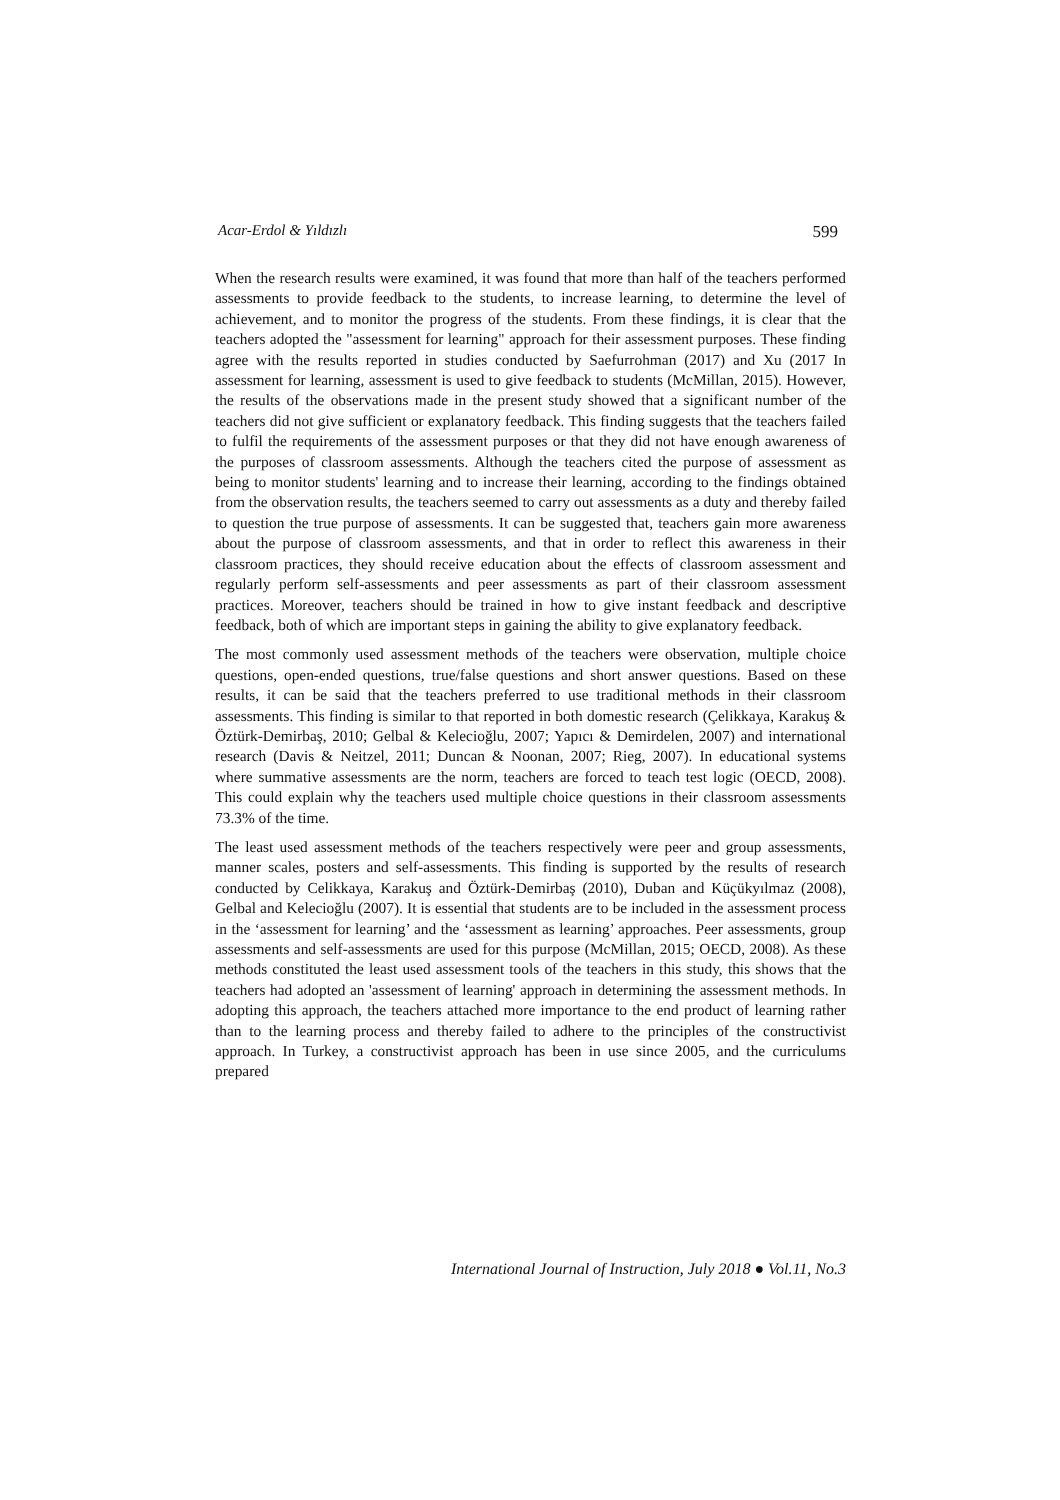Acar-Erdol & Yıldızlı 599
When the research results were examined, it was found that more than half of the teachers performed assessments to provide feedback to the students, to increase learning, to determine the level of achievement, and to monitor the progress of the students. From these findings, it is clear that the teachers adopted the "assessment for learning" approach for their assessment purposes. These finding agree with the results reported in studies conducted by Saefurrohman (2017) and Xu (2017 In assessment for learning, assessment is used to give feedback to students (McMillan, 2015). However, the results of the observations made in the present study showed that a significant number of the teachers did not give sufficient or explanatory feedback. This finding suggests that the teachers failed to fulfil the requirements of the assessment purposes or that they did not have enough awareness of the purposes of classroom assessments. Although the teachers cited the purpose of assessment as being to monitor students' learning and to increase their learning, according to the findings obtained from the observation results, the teachers seemed to carry out assessments as a duty and thereby failed to question the true purpose of assessments. It can be suggested that, teachers gain more awareness about the purpose of classroom assessments, and that in order to reflect this awareness in their classroom practices, they should receive education about the effects of classroom assessment and regularly perform self-assessments and peer assessments as part of their classroom assessment practices. Moreover, teachers should be trained in how to give instant feedback and descriptive feedback, both of which are important steps in gaining the ability to give explanatory feedback.
The most commonly used assessment methods of the teachers were observation, multiple choice questions, open-ended questions, true/false questions and short answer questions. Based on these results, it can be said that the teachers preferred to use traditional methods in their classroom assessments. This finding is similar to that reported in both domestic research (Çelikkaya, Karakuş & Öztürk-Demirbaş, 2010; Gelbal & Kelecioğlu, 2007; Yapıcı & Demirdelen, 2007) and international research (Davis & Neitzel, 2011; Duncan & Noonan, 2007; Rieg, 2007). In educational systems where summative assessments are the norm, teachers are forced to teach test logic (OECD, 2008). This could explain why the teachers used multiple choice questions in their classroom assessments 73.3% of the time.
The least used assessment methods of the teachers respectively were peer and group assessments, manner scales, posters and self-assessments. This finding is supported by the results of research conducted by Celikkaya, Karakuş and Öztürk-Demirbaş (2010), Duban and Küçükyılmaz (2008), Gelbal and Kelecioğlu (2007). It is essential that students are to be included in the assessment process in the ‘assessment for learning’ and the ‘assessment as learning’ approaches. Peer assessments, group assessments and self-assessments are used for this purpose (McMillan, 2015; OECD, 2008). As these methods constituted the least used assessment tools of the teachers in this study, this shows that the teachers had adopted an 'assessment of learning' approach in determining the assessment methods. In adopting this approach, the teachers attached more importance to the end product of learning rather than to the learning process and thereby failed to adhere to the principles of the constructivist approach. In Turkey, a constructivist approach has been in use since 2005, and the curriculums prepared
International Journal of Instruction, July 2018 ● Vol.11, No.3